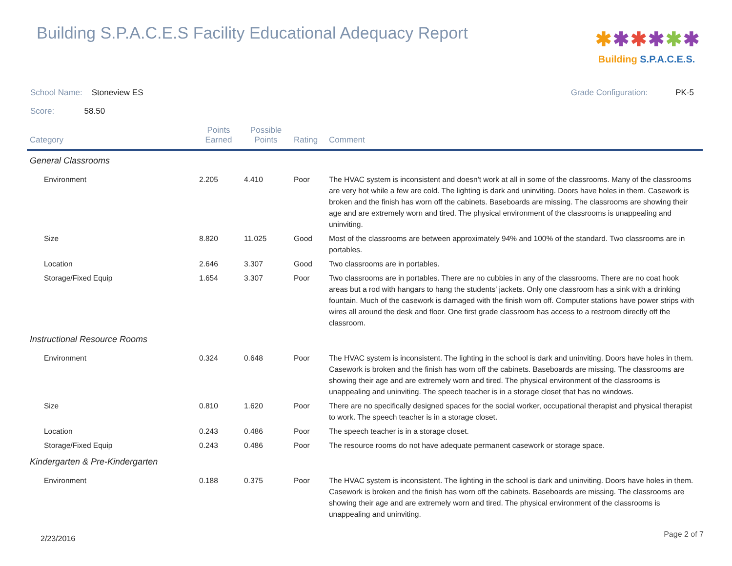Building S.P.A.C.E.S Facility Educational Adequacy Report
✱✱✱✱✱✱
Building S.P.A.C.E.S.
School Name: Stoneview ES Grade Configuration: PK-5
Score: 58.50
| Category | Points Earned | Possible Points | Rating | Comment |
| --- | --- | --- | --- | --- |
| General Classrooms | | | | |
| Environment | 2.205 | 4.410 | Poor | The HVAC system is inconsistent and doesn't work at all in some of the classrooms. Many of the classrooms are very hot while a few are cold. The lighting is dark and uninviting. Doors have holes in them. Casework is broken and the finish has worn off the cabinets. Baseboards are missing. The classrooms are showing their age and are extremely worn and tired. The physical environment of the classrooms is unappealing and uninviting. |
| Size | 8.820 | 11.025 | Good | Most of the classrooms are between approximately 94% and 100% of the standard. Two classrooms are in portables. |
| Location | 2.646 | 3.307 | Good | Two classrooms are in portables. |
| Storage/Fixed Equip | 1.654 | 3.307 | Poor | Two classrooms are in portables. There are no cubbies in any of the classrooms. There are no coat hook areas but a rod with hangars to hang the students' jackets. Only one classroom has a sink with a drinking fountain. Much of the casework is damaged with the finish worn off. Computer stations have power strips with wires all around the desk and floor. One first grade classroom has access to a restroom directly off the classroom. |
| Instructional Resource Rooms | | | | |
| Environment | 0.324 | 0.648 | Poor | The HVAC system is inconsistent. The lighting in the school is dark and uninviting. Doors have holes in them. Casework is broken and the finish has worn off the cabinets. Baseboards are missing. The classrooms are showing their age and are extremely worn and tired. The physical environment of the classrooms is unappealing and uninviting. The speech teacher is in a storage closet that has no windows. |
| Size | 0.810 | 1.620 | Poor | There are no specifically designed spaces for the social worker, occupational therapist and physical therapist to work. The speech teacher is in a storage closet. |
| Location | 0.243 | 0.486 | Poor | The speech teacher is in a storage closet. |
| Storage/Fixed Equip | 0.243 | 0.486 | Poor | The resource rooms do not have adequate permanent casework or storage space. |
| Kindergarten & Pre-Kindergarten | | | | |
| Environment | 0.188 | 0.375 | Poor | The HVAC system is inconsistent. The lighting in the school is dark and uninviting. Doors have holes in them. Casework is broken and the finish has worn off the cabinets. Baseboards are missing. The classrooms are showing their age and are extremely worn and tired. The physical environment of the classrooms is unappealing and uninviting. |
2/23/2016 Page 2 of 7